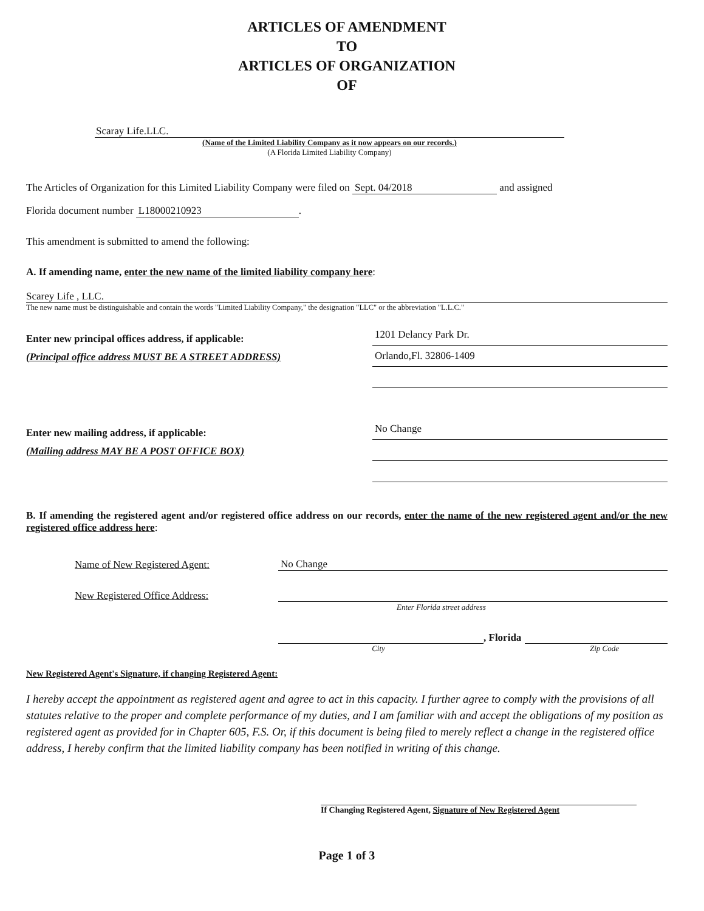ARTICLES OF AMENDMENT
TO
ARTICLES OF ORGANIZATION
OF
Scaray Life.LLC.
(Name of the Limited Liability Company as it now appears on our records.)
(A Florida Limited Liability Company)
The Articles of Organization for this Limited Liability Company were filed on Sept. 04/2018 and assigned
Florida document number L18000210923.
This amendment is submitted to amend the following:
A. If amending name, enter the new name of the limited liability company here:
Scarey Life , LLC.
The new name must be distinguishable and contain the words "Limited Liability Company," the designation "LLC" or the abbreviation "L.L.C."
Enter new principal offices address, if applicable:
(Principal office address MUST BE A STREET ADDRESS)
1201 Delancy Park Dr.
Orlando,Fl. 32806-1409
Enter new mailing address, if applicable:
(Mailing address MAY BE A POST OFFICE BOX)
No Change
B. If amending the registered agent and/or registered office address on our records, enter the name of the new registered agent and/or the new registered office address here:
Name of New Registered Agent: No Change
New Registered Office Address:
Enter Florida street address
, Florida
City Zip Code
New Registered Agent's Signature, if changing Registered Agent:
I hereby accept the appointment as registered agent and agree to act in this capacity. I further agree to comply with the provisions of all statutes relative to the proper and complete performance of my duties, and I am familiar with and accept the obligations of my position as registered agent as provided for in Chapter 605, F.S. Or, if this document is being filed to merely reflect a change in the registered office address, I hereby confirm that the limited liability company has been notified in writing of this change.
If Changing Registered Agent, Signature of New Registered Agent
Page 1 of 3